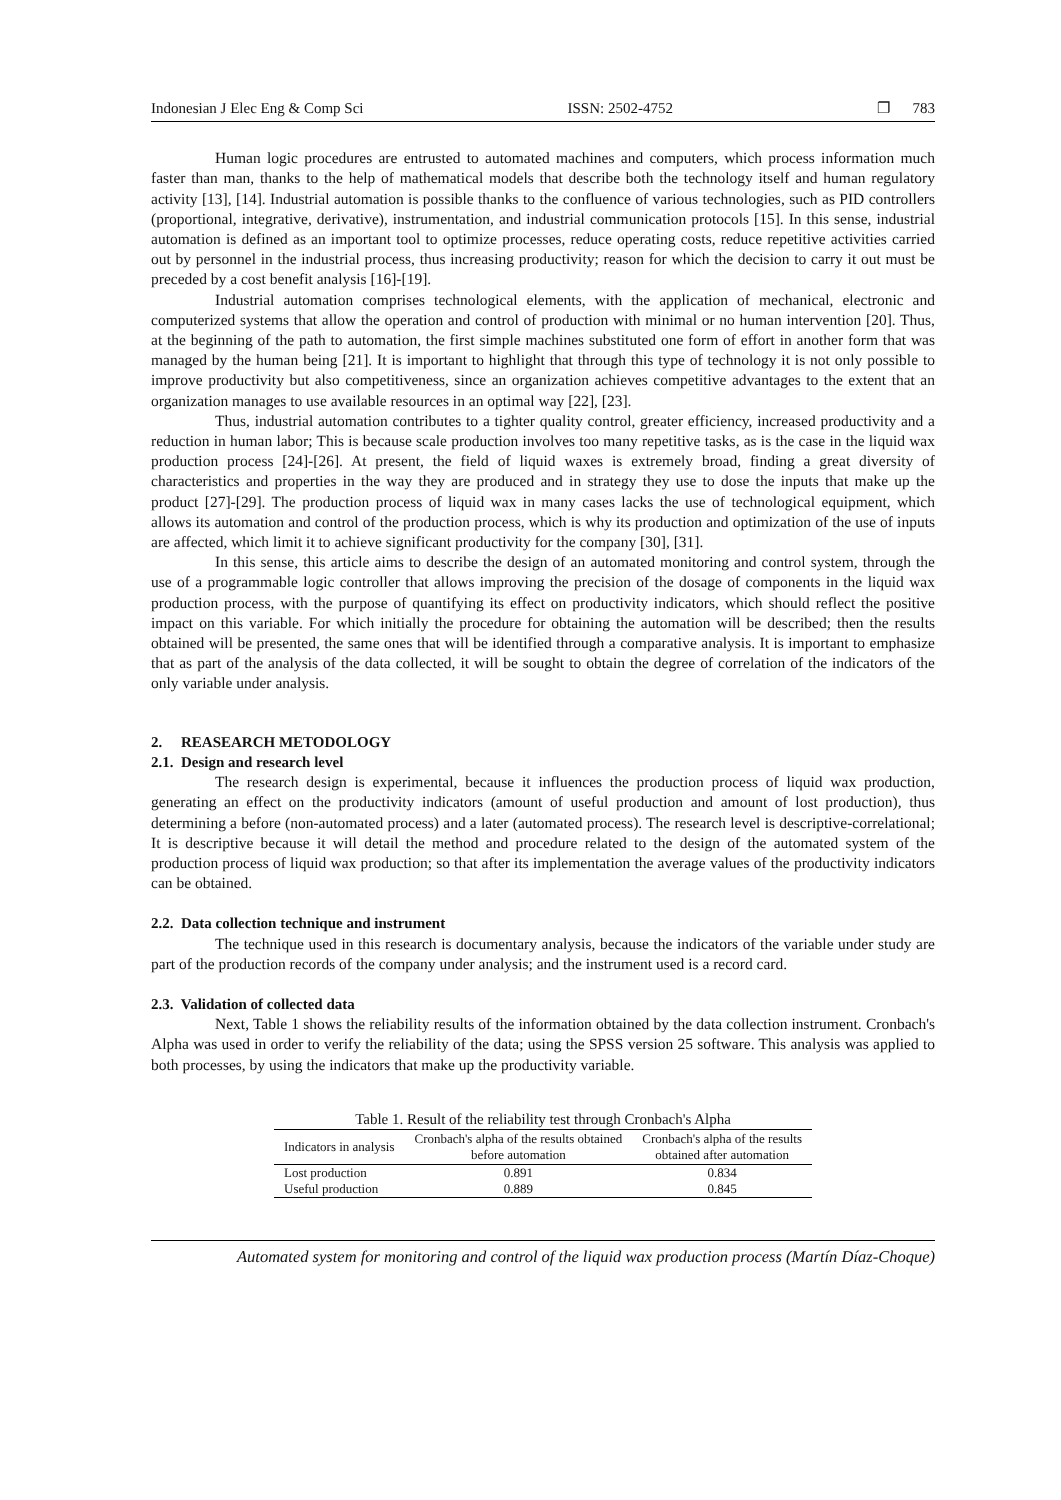Indonesian J Elec Eng & Comp Sci ISSN: 2502-4752 ❐ 783
Human logic procedures are entrusted to automated machines and computers, which process information much faster than man, thanks to the help of mathematical models that describe both the technology itself and human regulatory activity [13], [14]. Industrial automation is possible thanks to the confluence of various technologies, such as PID controllers (proportional, integrative, derivative), instrumentation, and industrial communication protocols [15]. In this sense, industrial automation is defined as an important tool to optimize processes, reduce operating costs, reduce repetitive activities carried out by personnel in the industrial process, thus increasing productivity; reason for which the decision to carry it out must be preceded by a cost benefit analysis [16]-[19].
Industrial automation comprises technological elements, with the application of mechanical, electronic and computerized systems that allow the operation and control of production with minimal or no human intervention [20]. Thus, at the beginning of the path to automation, the first simple machines substituted one form of effort in another form that was managed by the human being [21]. It is important to highlight that through this type of technology it is not only possible to improve productivity but also competitiveness, since an organization achieves competitive advantages to the extent that an organization manages to use available resources in an optimal way [22], [23].
Thus, industrial automation contributes to a tighter quality control, greater efficiency, increased productivity and a reduction in human labor; This is because scale production involves too many repetitive tasks, as is the case in the liquid wax production process [24]-[26]. At present, the field of liquid waxes is extremely broad, finding a great diversity of characteristics and properties in the way they are produced and in strategy they use to dose the inputs that make up the product [27]-[29]. The production process of liquid wax in many cases lacks the use of technological equipment, which allows its automation and control of the production process, which is why its production and optimization of the use of inputs are affected, which limit it to achieve significant productivity for the company [30], [31].
In this sense, this article aims to describe the design of an automated monitoring and control system, through the use of a programmable logic controller that allows improving the precision of the dosage of components in the liquid wax production process, with the purpose of quantifying its effect on productivity indicators, which should reflect the positive impact on this variable. For which initially the procedure for obtaining the automation will be described; then the results obtained will be presented, the same ones that will be identified through a comparative analysis. It is important to emphasize that as part of the analysis of the data collected, it will be sought to obtain the degree of correlation of the indicators of the only variable under analysis.
2. REASEARCH METODOLOGY
2.1. Design and research level
The research design is experimental, because it influences the production process of liquid wax production, generating an effect on the productivity indicators (amount of useful production and amount of lost production), thus determining a before (non-automated process) and a later (automated process). The research level is descriptive-correlational; It is descriptive because it will detail the method and procedure related to the design of the automated system of the production process of liquid wax production; so that after its implementation the average values of the productivity indicators can be obtained.
2.2. Data collection technique and instrument
The technique used in this research is documentary analysis, because the indicators of the variable under study are part of the production records of the company under analysis; and the instrument used is a record card.
2.3. Validation of collected data
Next, Table 1 shows the reliability results of the information obtained by the data collection instrument. Cronbach's Alpha was used in order to verify the reliability of the data; using the SPSS version 25 software. This analysis was applied to both processes, by using the indicators that make up the productivity variable.
Table 1. Result of the reliability test through Cronbach's Alpha
| Indicators in analysis | Cronbach's alpha of the results obtained before automation | Cronbach's alpha of the results obtained after automation |
| --- | --- | --- |
| Lost production | 0.891 | 0.834 |
| Useful production | 0.889 | 0.845 |
Automated system for monitoring and control of the liquid wax production process (Martín Díaz-Choque)